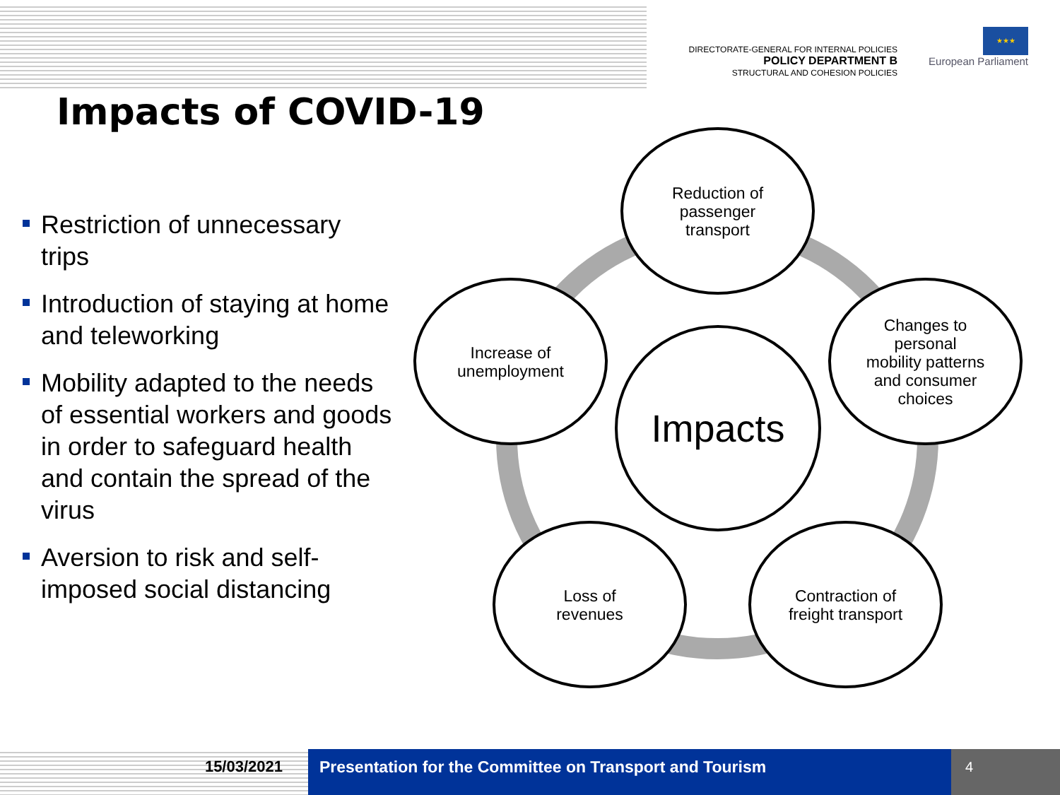DIRECTORATE-GENERAL FOR INTERNAL POLICIES
POLICY DEPARTMENT B
STRUCTURAL AND COHESION POLICIES
★★★
European Parliament
Impacts of COVID-19
Restriction of unnecessary trips
Introduction of staying at home and teleworking
Mobility adapted to the needs of essential workers and goods in order to safeguard health and contain the spread of the virus
Aversion to risk and self-imposed social distancing
Reduction of
passenger
transport
Changes to
personal
mobility patterns
and consumer
choices
Increase of
unemployment
Impacts
Loss of
revenues
Contraction of
freight transport
15/03/2021 Presentation for the Committee on Transport and Tourism
4